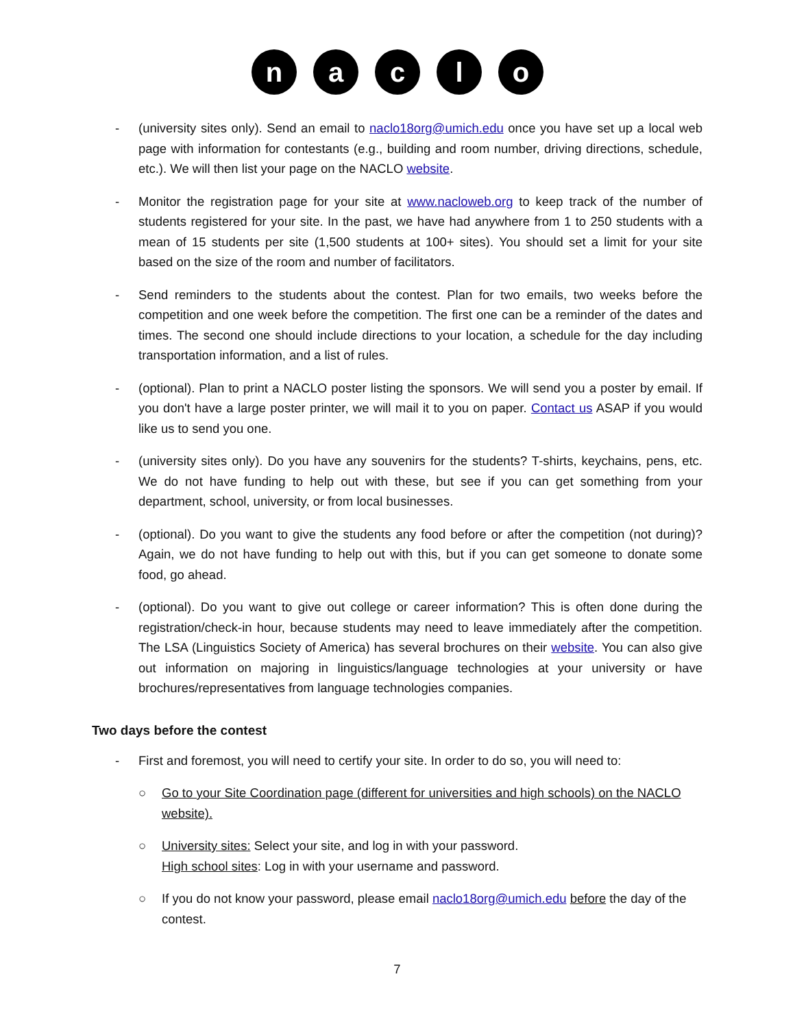n a c l o
- (university sites only). Send an email to naclo18org@umich.edu once you have set up a local web page with information for contestants (e.g., building and room number, driving directions, schedule, etc.). We will then list your page on the NACLO website.
- Monitor the registration page for your site at www.nacloweb.org to keep track of the number of students registered for your site. In the past, we have had anywhere from 1 to 250 students with a mean of 15 students per site (1,500 students at 100+ sites). You should set a limit for your site based on the size of the room and number of facilitators.
- Send reminders to the students about the contest. Plan for two emails, two weeks before the competition and one week before the competition. The first one can be a reminder of the dates and times. The second one should include directions to your location, a schedule for the day including transportation information, and a list of rules.
- (optional). Plan to print a NACLO poster listing the sponsors. We will send you a poster by email. If you don't have a large poster printer, we will mail it to you on paper. Contact us ASAP if you would like us to send you one.
- (university sites only). Do you have any souvenirs for the students? T-shirts, keychains, pens, etc. We do not have funding to help out with these, but see if you can get something from your department, school, university, or from local businesses.
- (optional). Do you want to give the students any food before or after the competition (not during)? Again, we do not have funding to help out with this, but if you can get someone to donate some food, go ahead.
- (optional). Do you want to give out college or career information? This is often done during the registration/check-in hour, because students may need to leave immediately after the competition. The LSA (Linguistics Society of America) has several brochures on their website. You can also give out information on majoring in linguistics/language technologies at your university or have brochures/representatives from language technologies companies.
Two days before the contest
- First and foremost, you will need to certify your site. In order to do so, you will need to:
○ Go to your Site Coordination page (different for universities and high schools) on the NACLO website).
○ University sites: Select your site, and log in with your password.
High school sites: Log in with your username and password.
○ If you do not know your password, please email naclo18org@umich.edu before the day of the contest.
7